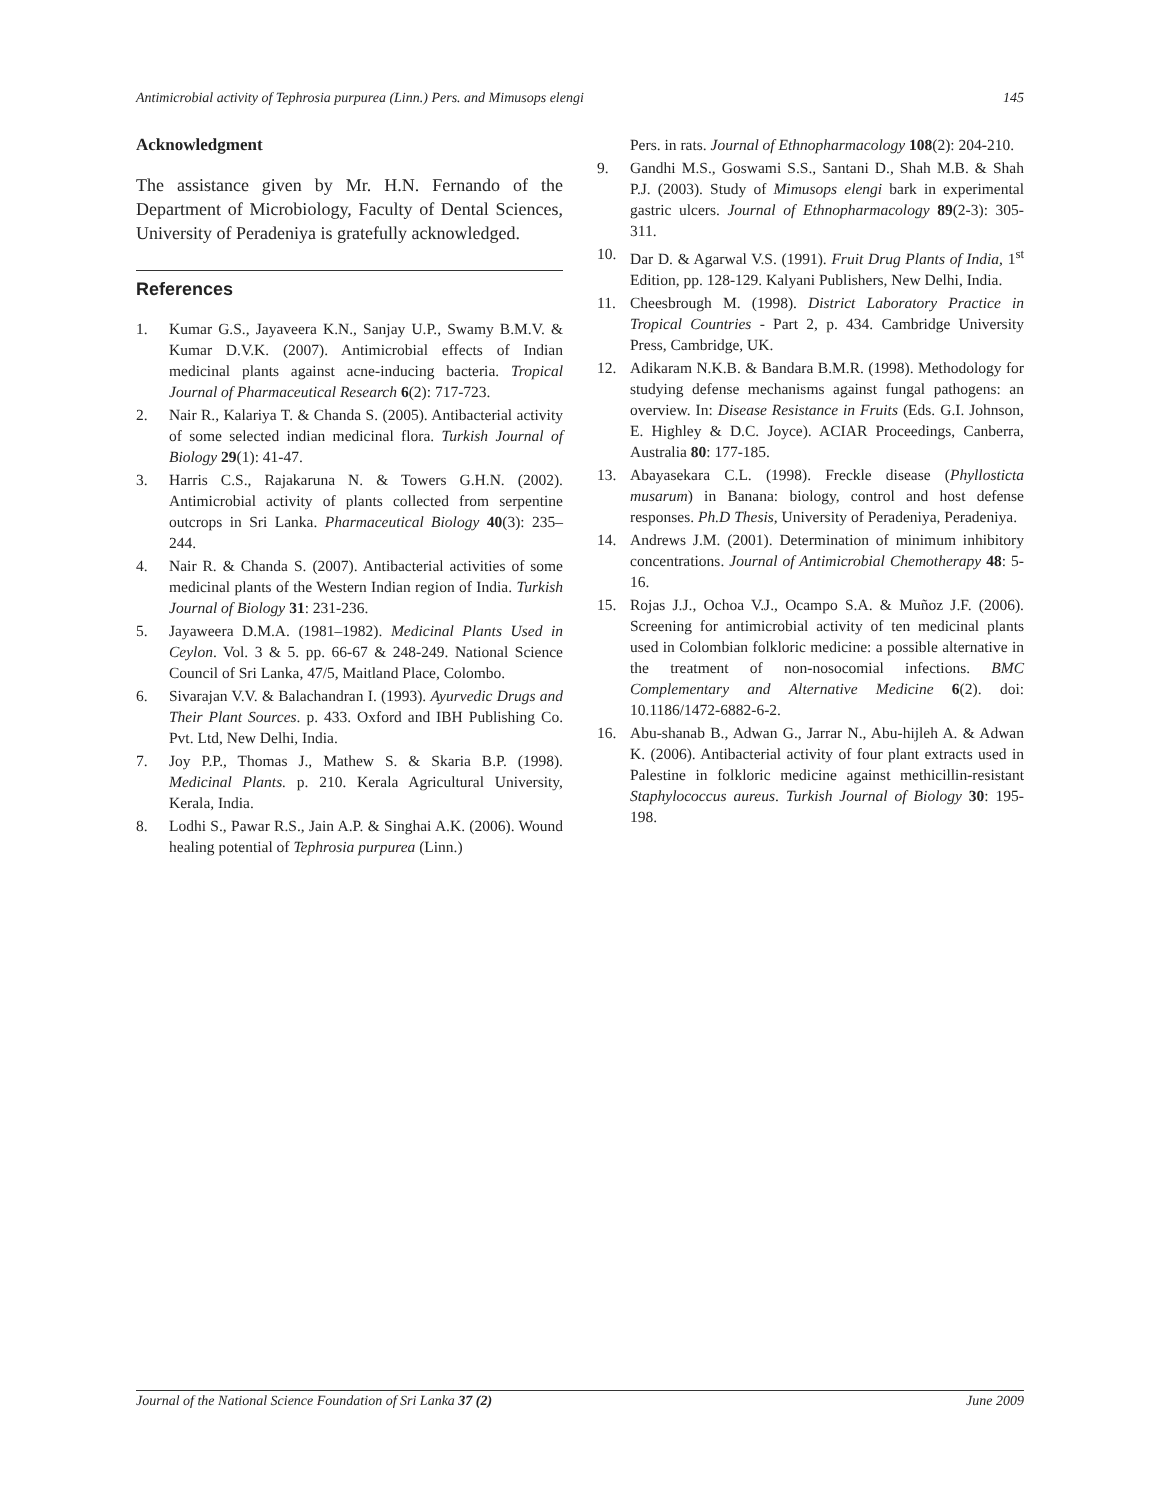Antimicrobial activity of Tephrosia purpurea (Linn.) Pers. and Mimusops elengi 145
Acknowledgment
The assistance given by Mr. H.N. Fernando of the Department of Microbiology, Faculty of Dental Sciences, University of Peradeniya is gratefully acknowledged.
References
1. Kumar G.S., Jayaveera K.N., Sanjay U.P., Swamy B.M.V. & Kumar D.V.K. (2007). Antimicrobial effects of Indian medicinal plants against acne-inducing bacteria. Tropical Journal of Pharmaceutical Research 6(2): 717-723.
2. Nair R., Kalariya T. & Chanda S. (2005). Antibacterial activity of some selected indian medicinal flora. Turkish Journal of Biology 29(1): 41-47.
3. Harris C.S., Rajakaruna N. & Towers G.H.N. (2002). Antimicrobial activity of plants collected from serpentine outcrops in Sri Lanka. Pharmaceutical Biology 40(3): 235–244.
4. Nair R. & Chanda S. (2007). Antibacterial activities of some medicinal plants of the Western Indian region of India. Turkish Journal of Biology 31: 231-236.
5. Jayaweera D.M.A. (1981–1982). Medicinal Plants Used in Ceylon. Vol. 3 & 5. pp. 66-67 & 248-249. National Science Council of Sri Lanka, 47/5, Maitland Place, Colombo.
6. Sivarajan V.V. & Balachandran I. (1993). Ayurvedic Drugs and Their Plant Sources. p. 433. Oxford and IBH Publishing Co. Pvt. Ltd, New Delhi, India.
7. Joy P.P., Thomas J., Mathew S. & Skaria B.P. (1998). Medicinal Plants. p. 210. Kerala Agricultural University, Kerala, India.
8. Lodhi S., Pawar R.S., Jain A.P. & Singhai A.K. (2006). Wound healing potential of Tephrosia purpurea (Linn.)
Pers. in rats. Journal of Ethnopharmacology 108(2): 204-210.
9. Gandhi M.S., Goswami S.S., Santani D., Shah M.B. & Shah P.J. (2003). Study of Mimusops elengi bark in experimental gastric ulcers. Journal of Ethnopharmacology 89(2-3): 305-311.
10. Dar D. & Agarwal V.S. (1991). Fruit Drug Plants of India, 1<sup>st</sup> Edition, pp. 128-129. Kalyani Publishers, New Delhi, India.
11. Cheesbrough M. (1998). District Laboratory Practice in Tropical Countries - Part 2, p. 434. Cambridge University Press, Cambridge, UK.
12. Adikaram N.K.B. & Bandara B.M.R. (1998). Methodology for studying defense mechanisms against fungal pathogens: an overview. In: Disease Resistance in Fruits (Eds. G.I. Johnson, E. Highley & D.C. Joyce). ACIAR Proceedings, Canberra, Australia 80: 177-185.
13. Abayasekara C.L. (1998). Freckle disease (Phyllosticta musarum) in Banana: biology, control and host defense responses. Ph.D Thesis, University of Peradeniya, Peradeniya.
14. Andrews J.M. (2001). Determination of minimum inhibitory concentrations. Journal of Antimicrobial Chemotherapy 48: 5-16.
15. Rojas J.J., Ochoa V.J., Ocampo S.A. & Muñoz J.F. (2006). Screening for antimicrobial activity of ten medicinal plants used in Colombian folkloric medicine: a possible alternative in the treatment of non-nosocomial infections. BMC Complementary and Alternative Medicine 6(2). doi: 10.1186/1472-6882-6-2.
16. Abu-shanab B., Adwan G., Jarrar N., Abu-hijleh A. & Adwan K. (2006). Antibacterial activity of four plant extracts used in Palestine in folkloric medicine against methicillin-resistant Staphylococcus aureus. Turkish Journal of Biology 30: 195-198.
Journal of the National Science Foundation of Sri Lanka 37 (2) June 2009